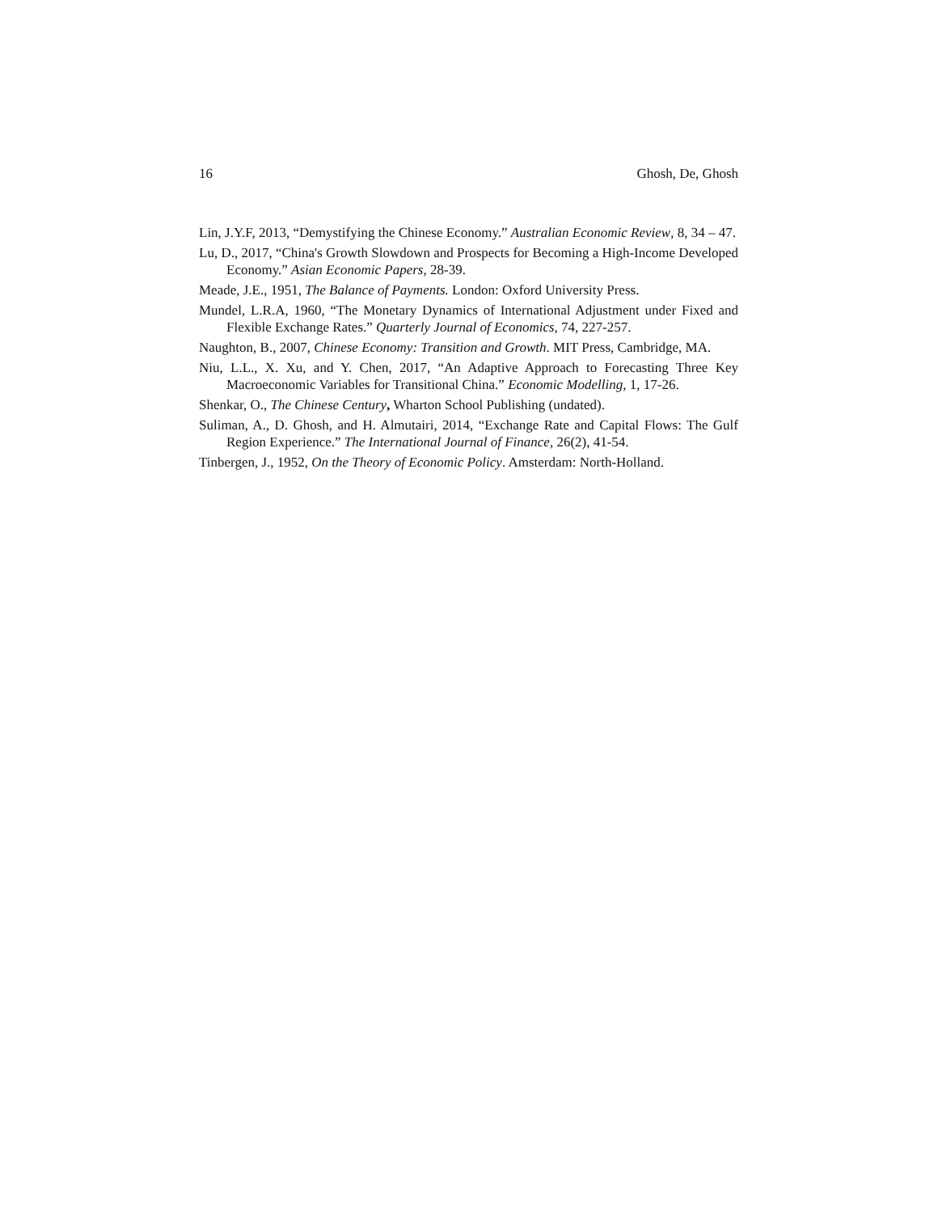16 Ghosh, De, Ghosh
Lin, J.Y.F, 2013, “Demystifying the Chinese Economy.” Australian Economic Review, 8, 34 – 47.
Lu, D., 2017, “China's Growth Slowdown and Prospects for Becoming a High-Income Developed Economy.” Asian Economic Papers, 28-39.
Meade, J.E., 1951, The Balance of Payments. London: Oxford University Press.
Mundel, L.R.A, 1960, “The Monetary Dynamics of International Adjustment under Fixed and Flexible Exchange Rates.” Quarterly Journal of Economics, 74, 227-257.
Naughton, B., 2007, Chinese Economy: Transition and Growth. MIT Press, Cambridge, MA.
Niu, L.L., X. Xu, and Y. Chen, 2017, “An Adaptive Approach to Forecasting Three Key Macroeconomic Variables for Transitional China.” Economic Modelling, 1, 17-26.
Shenkar, O., The Chinese Century, Wharton School Publishing (undated).
Suliman, A., D. Ghosh, and H. Almutairi, 2014, “Exchange Rate and Capital Flows: The Gulf Region Experience.” The International Journal of Finance, 26(2), 41-54.
Tinbergen, J., 1952, On the Theory of Economic Policy. Amsterdam: North-Holland.